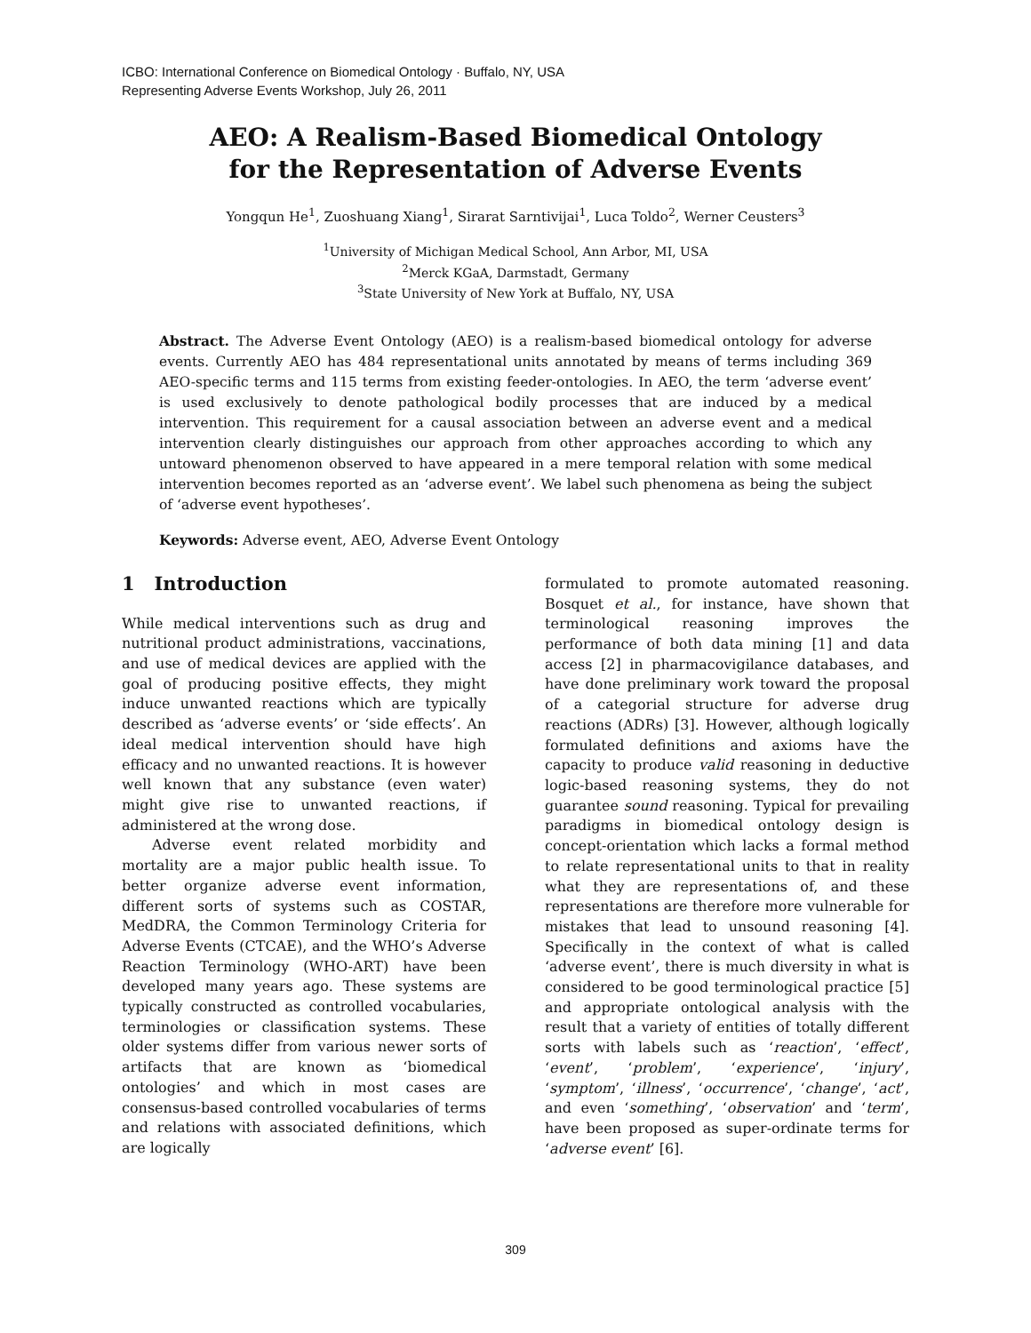ICBO: International Conference on Biomedical Ontology · Buffalo, NY, USA
Representing Adverse Events Workshop, July 26, 2011
AEO: A Realism-Based Biomedical Ontology
for the Representation of Adverse Events
Yongqun He<sup>1</sup>, Zuoshuang Xiang<sup>1</sup>, Sirarat Sarntivijai<sup>1</sup>, Luca Toldo<sup>2</sup>, Werner Ceusters<sup>3</sup>
<sup>1</sup> University of Michigan Medical School, Ann Arbor, MI, USA
<sup>2</sup> Merck KGaA, Darmstadt, Germany
<sup>3</sup> State University of New York at Buffalo, NY, USA
Abstract. The Adverse Event Ontology (AEO) is a realism-based biomedical ontology for adverse events. Currently AEO has 484 representational units annotated by means of terms including 369 AEO-specific terms and 115 terms from existing feeder-ontologies. In AEO, the term ‘adverse event’ is used exclusively to denote pathological bodily processes that are induced by a medical intervention. This requirement for a causal association between an adverse event and a medical intervention clearly distinguishes our approach from other approaches according to which any untoward phenomenon observed to have appeared in a mere temporal relation with some medical intervention becomes reported as an ‘adverse event’. We label such phenomena as being the subject of ‘adverse event hypotheses’.
Keywords: Adverse event, AEO, Adverse Event Ontology
1 Introduction
While medical interventions such as drug and nutritional product administrations, vaccinations, and use of medical devices are applied with the goal of producing positive effects, they might induce unwanted reactions which are typically described as ‘adverse events’ or ‘side effects’. An ideal medical intervention should have high efficacy and no unwanted reactions. It is however well known that any substance (even water) might give rise to unwanted reactions, if administered at the wrong dose.
Adverse event related morbidity and mortality are a major public health issue. To better organize adverse event information, different sorts of systems such as COSTAR, MedDRA, the Common Terminology Criteria for Adverse Events (CTCAE), and the WHO’s Adverse Reaction Terminology (WHO-ART) have been developed many years ago. These systems are typically constructed as controlled vocabularies, terminologies or classification systems. These older systems differ from various newer sorts of artifacts that are known as ‘biomedical ontologies’ and which in most cases are consensus-based controlled vocabularies of terms and relations with associated definitions, which are logically
formulated to promote automated reasoning. Bosquet et al., for instance, have shown that terminological reasoning improves the performance of both data mining [1] and data access [2] in pharmacovigilance databases, and have done preliminary work toward the proposal of a categorial structure for adverse drug reactions (ADRs) [3]. However, although logically formulated definitions and axioms have the capacity to produce valid reasoning in deductive logic-based reasoning systems, they do not guarantee sound reasoning. Typical for prevailing paradigms in biomedical ontology design is concept-orientation which lacks a formal method to relate representational units to that in reality what they are representations of, and these representations are therefore more vulnerable for mistakes that lead to unsound reasoning [4]. Specifically in the context of what is called ‘adverse event’, there is much diversity in what is considered to be good terminological practice [5] and appropriate ontological analysis with the result that a variety of entities of totally different sorts with labels such as ‘reaction’, ‘effect’, ‘event’, ‘problem’, ‘experience’, ‘injury’, ‘symptom’, ‘illness’, ‘occurrence’, ‘change’, ‘act’, and even ‘something’, ‘observation’ and ‘term’, have been proposed as super-ordinate terms for ‘adverse event’ [6].
309